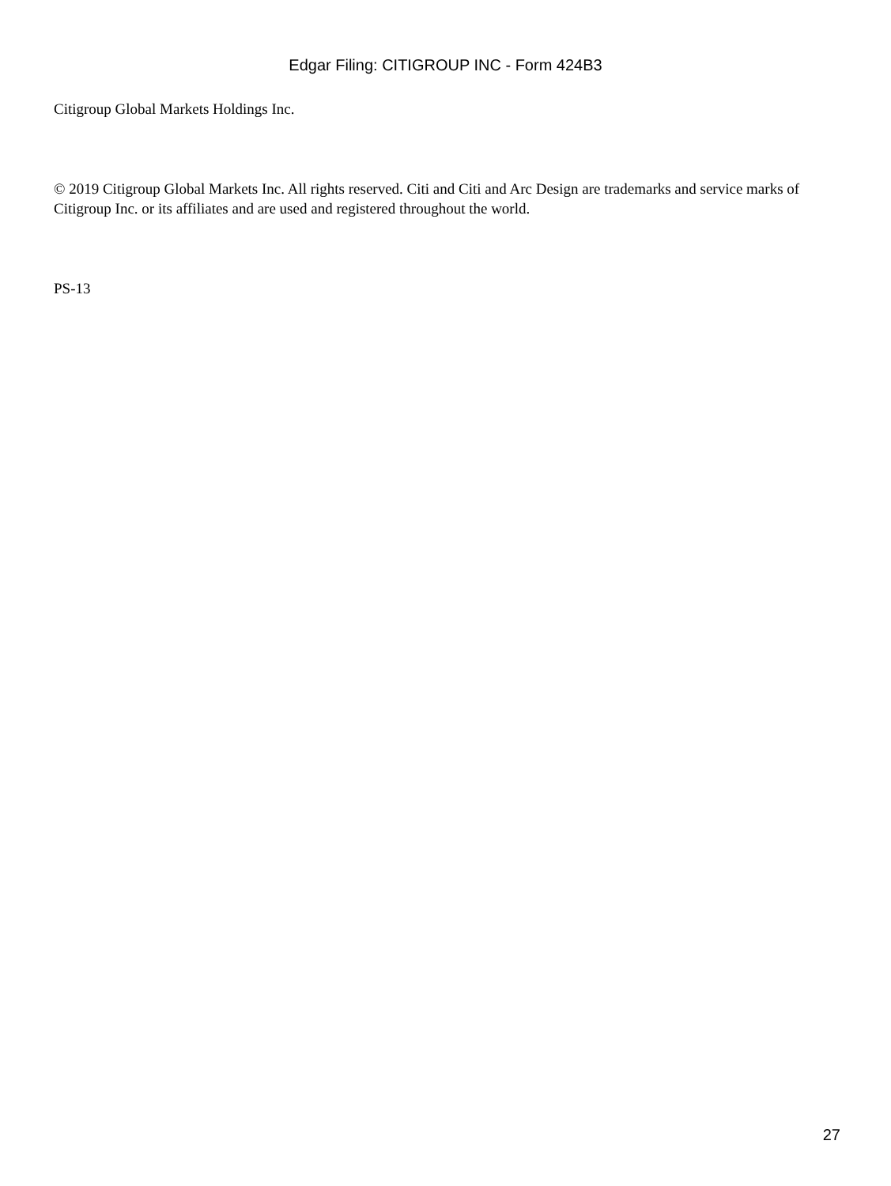Edgar Filing: CITIGROUP INC - Form 424B3
Citigroup Global Markets Holdings Inc.
© 2019 Citigroup Global Markets Inc. All rights reserved. Citi and Citi and Arc Design are trademarks and service marks of Citigroup Inc. or its affiliates and are used and registered throughout the world.
PS-13
27